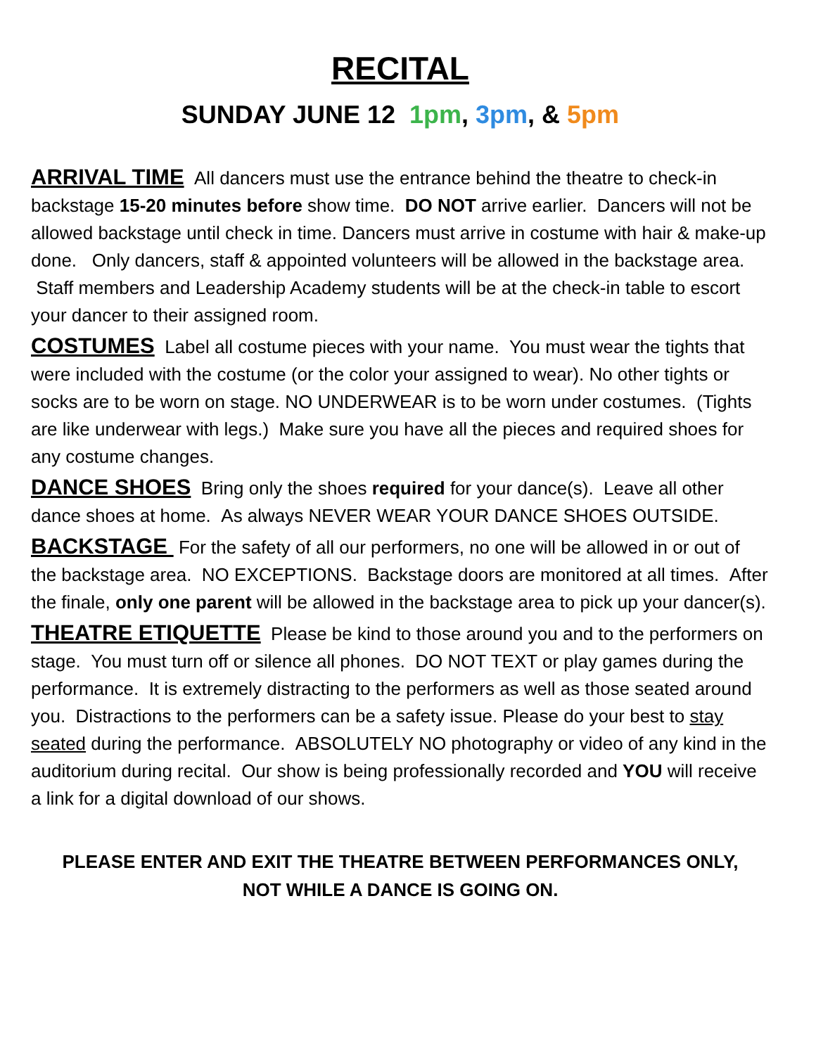RECITAL
SUNDAY JUNE 12 1pm, 3pm, & 5pm
ARRIVAL TIME All dancers must use the entrance behind the theatre to check-in backstage 15-20 minutes before show time. DO NOT arrive earlier. Dancers will not be allowed backstage until check in time. Dancers must arrive in costume with hair & make-up done. Only dancers, staff & appointed volunteers will be allowed in the backstage area. Staff members and Leadership Academy students will be at the check-in table to escort your dancer to their assigned room.
COSTUMES Label all costume pieces with your name. You must wear the tights that were included with the costume (or the color your assigned to wear). No other tights or socks are to be worn on stage. NO UNDERWEAR is to be worn under costumes. (Tights are like underwear with legs.) Make sure you have all the pieces and required shoes for any costume changes.
DANCE SHOES Bring only the shoes required for your dance(s). Leave all other dance shoes at home. As always NEVER WEAR YOUR DANCE SHOES OUTSIDE.
BACKSTAGE For the safety of all our performers, no one will be allowed in or out of the backstage area. NO EXCEPTIONS. Backstage doors are monitored at all times. After the finale, only one parent will be allowed in the backstage area to pick up your dancer(s).
THEATRE ETIQUETTE Please be kind to those around you and to the performers on stage. You must turn off or silence all phones. DO NOT TEXT or play games during the performance. It is extremely distracting to the performers as well as those seated around you. Distractions to the performers can be a safety issue. Please do your best to stay seated during the performance. ABSOLUTELY NO photography or video of any kind in the auditorium during recital. Our show is being professionally recorded and YOU will receive a link for a digital download of our shows.
PLEASE ENTER AND EXIT THE THEATRE BETWEEN PERFORMANCES ONLY,
NOT WHILE A DANCE IS GOING ON.